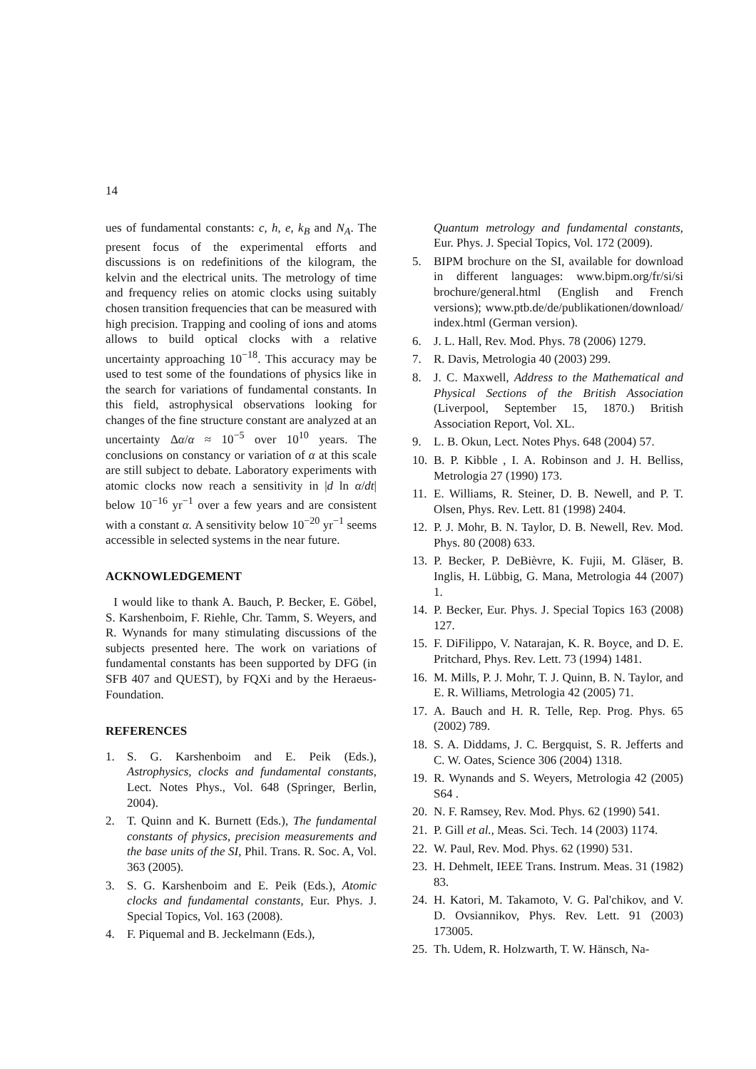14
ues of fundamental constants: c, h, e, k<sub>B</sub> and N<sub>A</sub>. The present focus of the experimental efforts and discussions is on redefinitions of the kilogram, the kelvin and the electrical units. The metrology of time and frequency relies on atomic clocks using suitably chosen transition frequencies that can be measured with high precision. Trapping and cooling of ions and atoms allows to build optical clocks with a relative uncertainty approaching 10<sup>−18</sup>. This accuracy may be used to test some of the foundations of physics like in the search for variations of fundamental constants. In this field, astrophysical observations looking for changes of the fine structure constant are analyzed at an uncertainty Δα/α ≈ 10<sup>−5</sup> over 10<sup>10</sup> years. The conclusions on constancy or variation of α at this scale are still subject to debate. Laboratory experiments with atomic clocks now reach a sensitivity in |d ln α/dt| below 10<sup>−16</sup> yr<sup>−1</sup> over a few years and are consistent with a constant α. A sensitivity below 10<sup>−20</sup> yr<sup>−1</sup> seems accessible in selected systems in the near future.
ACKNOWLEDGEMENT
I would like to thank A. Bauch, P. Becker, E. Göbel, S. Karshenboim, F. Riehle, Chr. Tamm, S. Weyers, and R. Wynands for many stimulating discussions of the subjects presented here. The work on variations of fundamental constants has been supported by DFG (in SFB 407 and QUEST), by FQXi and by the Heraeus-Foundation.
REFERENCES
1. S. G. Karshenboim and E. Peik (Eds.), Astrophysics, clocks and fundamental constants, Lect. Notes Phys., Vol. 648 (Springer, Berlin, 2004).
2. T. Quinn and K. Burnett (Eds.), The fundamental constants of physics, precision measurements and the base units of the SI, Phil. Trans. R. Soc. A, Vol. 363 (2005).
3. S. G. Karshenboim and E. Peik (Eds.), Atomic clocks and fundamental constants, Eur. Phys. J. Special Topics, Vol. 163 (2008).
4. F. Piquemal and B. Jeckelmann (Eds.),
Quantum metrology and fundamental constants, Eur. Phys. J. Special Topics, Vol. 172 (2009).
5. BIPM brochure on the SI, available for download in different languages: www.bipm.org/fr/si/si brochure/general.html (English and French versions); www.ptb.de/de/publikationen/download/ index.html (German version).
6. J. L. Hall, Rev. Mod. Phys. 78 (2006) 1279.
7. R. Davis, Metrologia 40 (2003) 299.
8. J. C. Maxwell, Address to the Mathematical and Physical Sections of the British Association (Liverpool, September 15, 1870.) British Association Report, Vol. XL.
9. L. B. Okun, Lect. Notes Phys. 648 (2004) 57.
10. B. P. Kibble , I. A. Robinson and J. H. Belliss, Metrologia 27 (1990) 173.
11. E. Williams, R. Steiner, D. B. Newell, and P. T. Olsen, Phys. Rev. Lett. 81 (1998) 2404.
12. P. J. Mohr, B. N. Taylor, D. B. Newell, Rev. Mod. Phys. 80 (2008) 633.
13. P. Becker, P. DeBièvre, K. Fujii, M. Gläser, B. Inglis, H. Lübbig, G. Mana, Metrologia 44 (2007) 1.
14. P. Becker, Eur. Phys. J. Special Topics 163 (2008) 127.
15. F. DiFilippo, V. Natarajan, K. R. Boyce, and D. E. Pritchard, Phys. Rev. Lett. 73 (1994) 1481.
16. M. Mills, P. J. Mohr, T. J. Quinn, B. N. Taylor, and E. R. Williams, Metrologia 42 (2005) 71.
17. A. Bauch and H. R. Telle, Rep. Prog. Phys. 65 (2002) 789.
18. S. A. Diddams, J. C. Bergquist, S. R. Jefferts and C. W. Oates, Science 306 (2004) 1318.
19. R. Wynands and S. Weyers, Metrologia 42 (2005) S64 .
20. N. F. Ramsey, Rev. Mod. Phys. 62 (1990) 541.
21. P. Gill et al., Meas. Sci. Tech. 14 (2003) 1174.
22. W. Paul, Rev. Mod. Phys. 62 (1990) 531.
23. H. Dehmelt, IEEE Trans. Instrum. Meas. 31 (1982) 83.
24. H. Katori, M. Takamoto, V. G. Pal'chikov, and V. D. Ovsiannikov, Phys. Rev. Lett. 91 (2003) 173005.
25. Th. Udem, R. Holzwarth, T. W. Hänsch, Na-